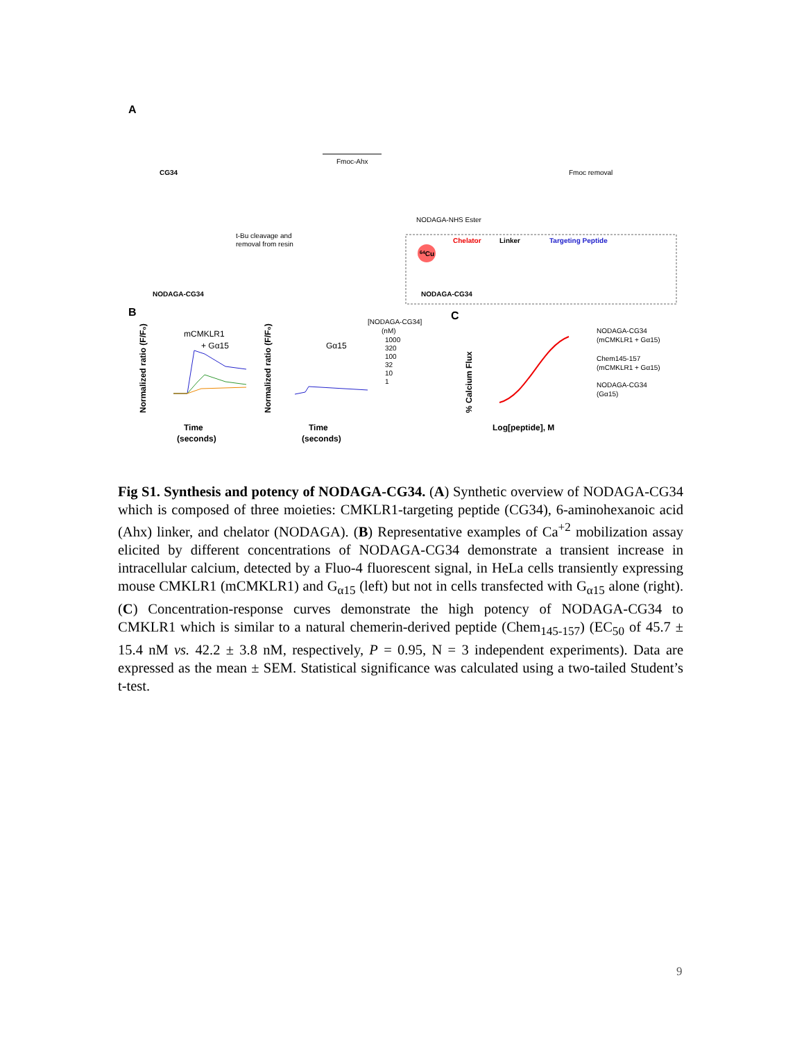A
CG34
Fmoc-Ahx
Fmoc removal
NODAGA-NHS Ester
t-Bu cleavage and
removal from resin
NODAGA-CG34
Chelator
Linker
Targeting Peptide
64Cu
NODAGA-CG34
B
mCMKLR1
+ Gα15
Normalized ratio (F/F₀)
Time
(seconds)
Normalized ratio (F/F₀)
Gα15
Time
(seconds)
[NODAGA-CG34]
(nM)
1000
320
100
32
10
1
C
% Calcium Flux
Log[peptide], M
NODAGA-CG34
(mCMKLR1 + Gα15)
Chem145-157
(mCMKLR1 + Gα15)
NODAGA-CG34
(Gα15)
Fig S1. Synthesis and potency of NODAGA-CG34. (A) Synthetic overview of NODAGA-CG34 which is composed of three moieties: CMKLR1-targeting peptide (CG34), 6-aminohexanoic acid (Ahx) linker, and chelator (NODAGA). (B) Representative examples of Ca<sup>+2</sup> mobilization assay elicited by different concentrations of NODAGA-CG34 demonstrate a transient increase in intracellular calcium, detected by a Fluo-4 fluorescent signal, in HeLa cells transiently expressing mouse CMKLR1 (mCMKLR1) and G<sub>α15</sub> (left) but not in cells transfected with G<sub>α15</sub> alone (right). (C) Concentration-response curves demonstrate the high potency of NODAGA-CG34 to CMKLR1 which is similar to a natural chemerin-derived peptide (Chem<sub>145-157</sub>) (EC<sub>50</sub> of 45.7 ± 15.4 nM vs. 42.2 ± 3.8 nM, respectively, P = 0.95, N = 3 independent experiments). Data are expressed as the mean ± SEM. Statistical significance was calculated using a two-tailed Student’s t-test.
9